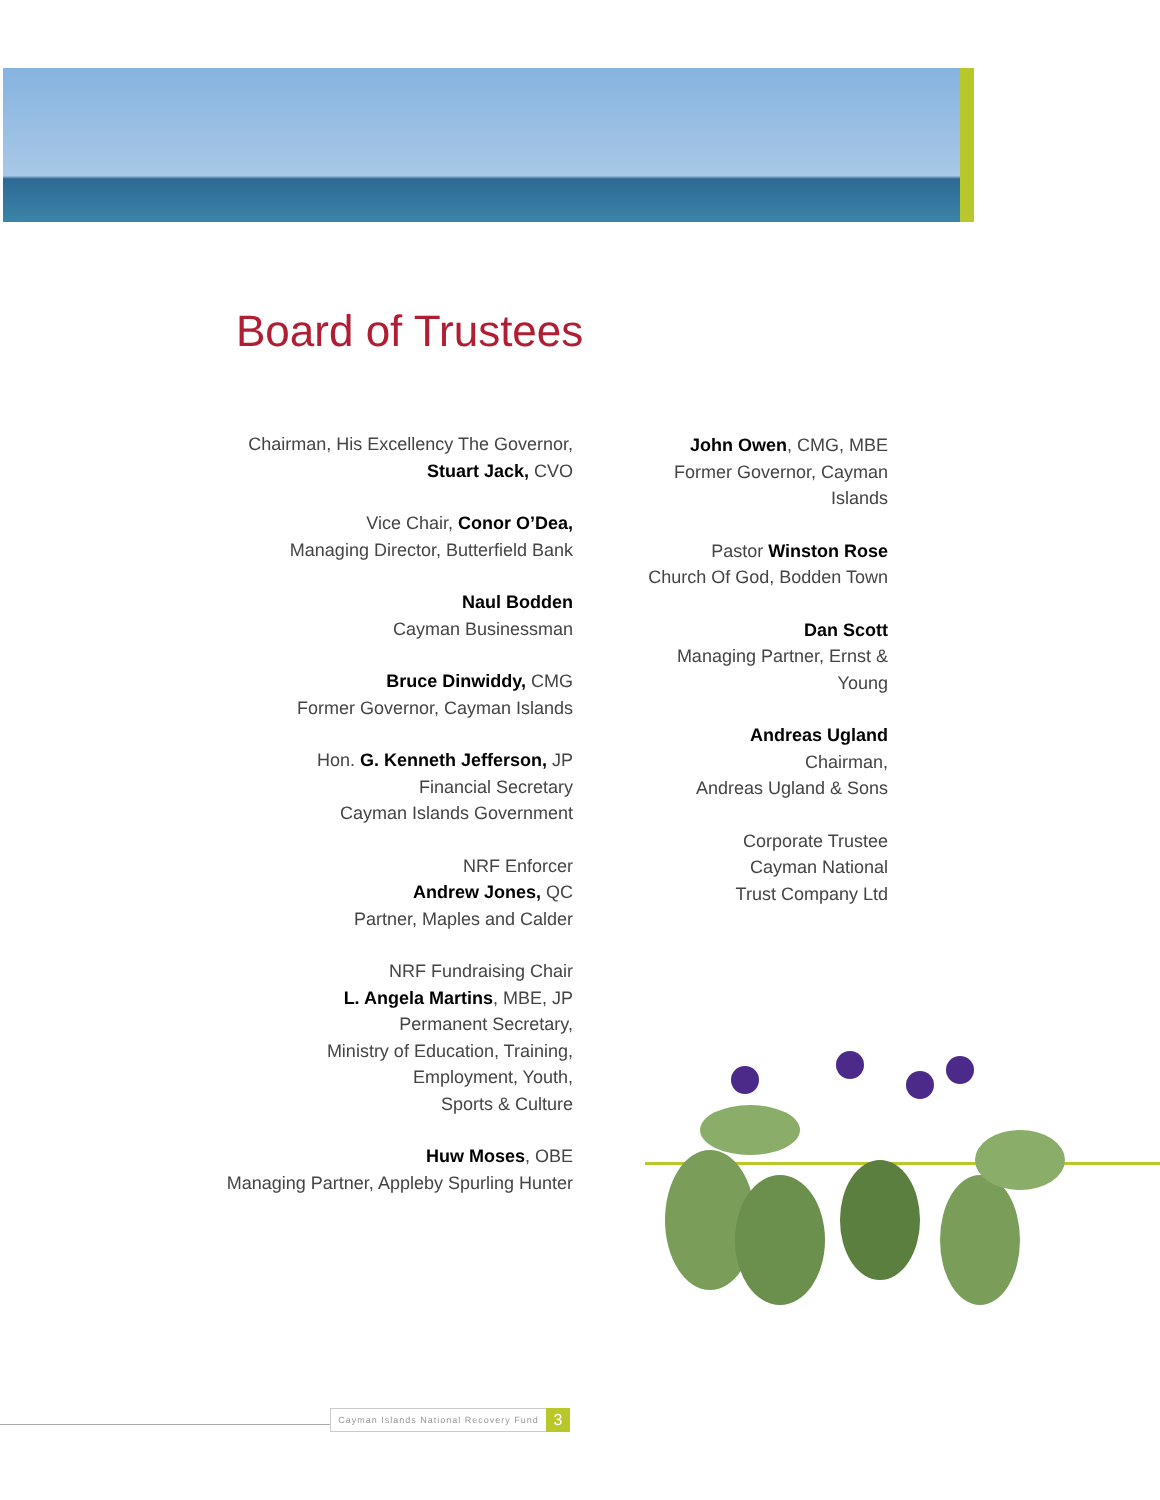Board of Trustees
Chairman, His Excellency The Governor,
Stuart Jack, CVO
Vice Chair, Conor O’Dea,
Managing Director, Butterfield Bank
Naul Bodden
Cayman Businessman
Bruce Dinwiddy, CMG
Former Governor, Cayman Islands
Hon. G. Kenneth Jefferson, JP
Financial Secretary
Cayman Islands Government
NRF Enforcer
Andrew Jones, QC
Partner, Maples and Calder
NRF Fundraising Chair
L. Angela Martins, MBE, JP
Permanent Secretary,
Ministry of Education, Training,
Employment, Youth,
Sports & Culture
Huw Moses, OBE
Managing Partner, Appleby Spurling Hunter
John Owen, CMG, MBE
Former Governor, Cayman
Islands
Pastor Winston Rose
Church Of God, Bodden Town
Dan Scott
Managing Partner, Ernst &
Young
Andreas Ugland
Chairman,
Andreas Ugland & Sons
Corporate Trustee
Cayman National
Trust Company Ltd
Cayman Islands National Recovery Fund
3